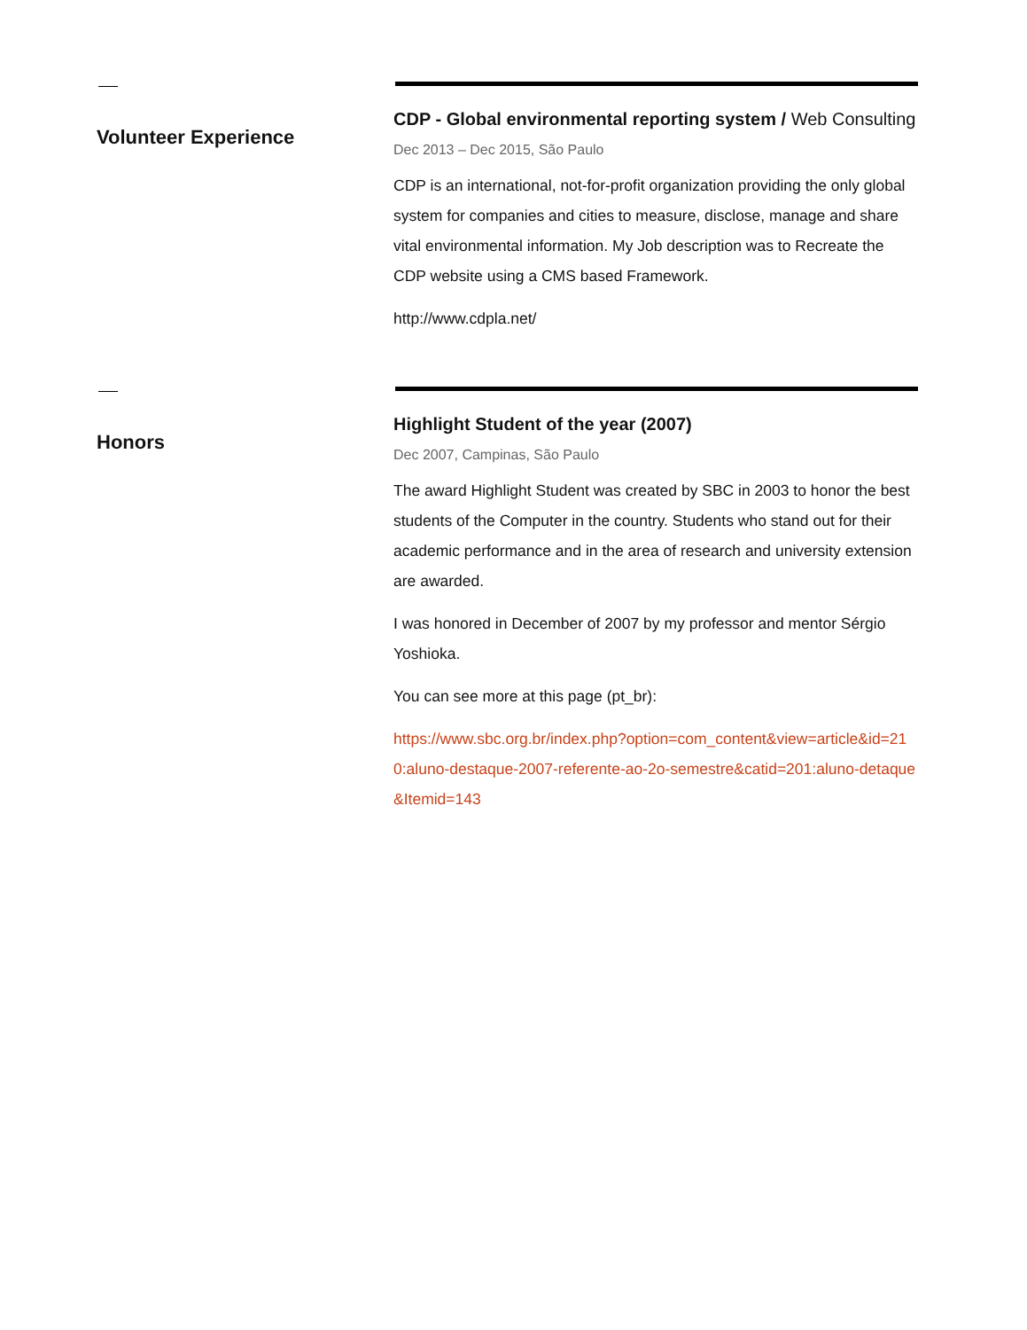Volunteer Experience
CDP - Global environmental reporting system / Web Consulting
Dec 2013 – Dec 2015, São Paulo
CDP is an international, not-for-profit organization providing the only global system for companies and cities to measure, disclose, manage and share vital environmental information. My Job description was to Recreate the CDP website using a CMS based Framework.
http://www.cdpla.net/
Honors
Highlight Student of the year (2007)
Dec 2007, Campinas, São Paulo
The award Highlight Student was created by SBC in 2003 to honor the best students of the Computer in the country. Students who stand out for their academic performance and in the area of research and university extension are awarded.
I was honored in December of 2007 by my professor and mentor Sérgio Yoshioka.
You can see more at this page (pt_br):
https://www.sbc.org.br/index.php?option=com_content&view=article&id=210:aluno-destaque-2007-referente-ao-2o-semestre&catid=201:aluno-detaque&Itemid=143